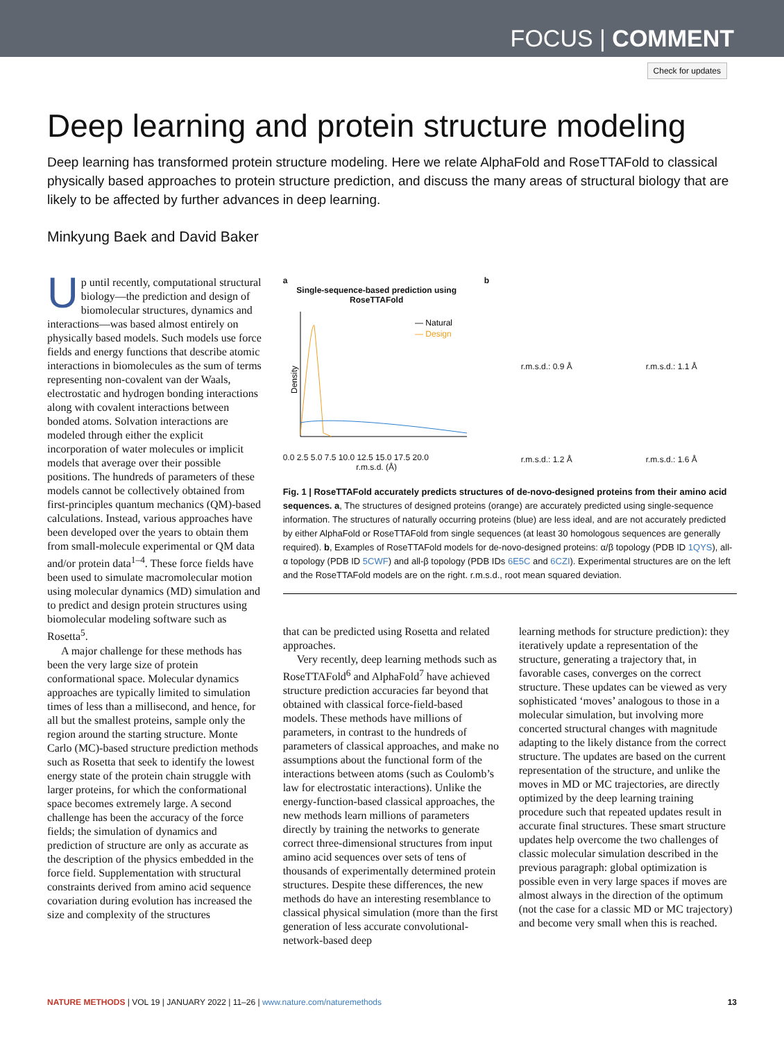FOCUS | COMMENT
Check for updates
Deep learning and protein structure modeling
Deep learning has transformed protein structure modeling. Here we relate AlphaFold and RoseTTAFold to classical physically based approaches to protein structure prediction, and discuss the many areas of structural biology that are likely to be affected by further advances in deep learning.
Minkyung Baek and David Baker
Up until recently, computational structural biology—the prediction and design of biomolecular structures, dynamics and interactions—was based almost entirely on physically based models. Such models use force fields and energy functions that describe atomic interactions in biomolecules as the sum of terms representing non-covalent van der Waals, electrostatic and hydrogen bonding interactions along with covalent interactions between bonded atoms. Solvation interactions are modeled through either the explicit incorporation of water molecules or implicit models that average over their possible positions. The hundreds of parameters of these models cannot be collectively obtained from first-principles quantum mechanics (QM)-based calculations. Instead, various approaches have been developed over the years to obtain them from small-molecule experimental or QM data and/or protein data<sup>1–4</sup>. These force fields have been used to simulate macromolecular motion using molecular dynamics (MD) simulation and to predict and design protein structures using biomolecular modeling software such as Rosetta<sup>5</sup>.
A major challenge for these methods has been the very large size of protein conformational space. Molecular dynamics approaches are typically limited to simulation times of less than a millisecond, and hence, for all but the smallest proteins, sample only the region around the starting structure. Monte Carlo (MC)-based structure prediction methods such as Rosetta that seek to identify the lowest energy state of the protein chain struggle with larger proteins, for which the conformational space becomes extremely large. A second challenge has been the accuracy of the force fields; the simulation of dynamics and prediction of structure are only as accurate as the description of the physics embedded in the force field. Supplementation with structural constraints derived from amino acid sequence covariation during evolution has increased the size and complexity of the structures
a
Single-sequence-based prediction using RoseTTAFold
— Natural
— Design
Density
0.0 2.5 5.0 7.5 10.0 12.5 15.0 17.5 20.0
r.m.s.d. (Å)
b
r.m.s.d.: 0.9 Å r.m.s.d.: 1.1 Å
r.m.s.d.: 1.2 Å r.m.s.d.: 1.6 Å
Fig. 1 | RoseTTAFold accurately predicts structures of de-novo-designed proteins from their amino acid sequences. a, The structures of designed proteins (orange) are accurately predicted using single-sequence information. The structures of naturally occurring proteins (blue) are less ideal, and are not accurately predicted by either AlphaFold or RoseTTAFold from single sequences (at least 30 homologous sequences are generally required). b, Examples of RoseTTAFold models for de-novo-designed proteins: α/β topology (PDB ID 1QYS), all-α topology (PDB ID 5CWF) and all-β topology (PDB IDs 6E5C and 6CZI). Experimental structures are on the left and the RoseTTAFold models are on the right. r.m.s.d., root mean squared deviation.
that can be predicted using Rosetta and related approaches.
Very recently, deep learning methods such as RoseTTAFold<sup>6</sup> and AlphaFold<sup>7</sup> have achieved structure prediction accuracies far beyond that obtained with classical force-field-based models. These methods have millions of parameters, in contrast to the hundreds of parameters of classical approaches, and make no assumptions about the functional form of the interactions between atoms (such as Coulomb’s law for electrostatic interactions). Unlike the energy-function-based classical approaches, the new methods learn millions of parameters directly by training the networks to generate correct three-dimensional structures from input amino acid sequences over sets of tens of thousands of experimentally determined protein structures. Despite these differences, the new methods do have an interesting resemblance to classical physical simulation (more than the first generation of less accurate convolutional-network-based deep
learning methods for structure prediction): they iteratively update a representation of the structure, generating a trajectory that, in favorable cases, converges on the correct structure. These updates can be viewed as very sophisticated ‘moves’ analogous to those in a molecular simulation, but involving more concerted structural changes with magnitude adapting to the likely distance from the correct structure. The updates are based on the current representation of the structure, and unlike the moves in MD or MC trajectories, are directly optimized by the deep learning training procedure such that repeated updates result in accurate final structures. These smart structure updates help overcome the two challenges of classic molecular simulation described in the previous paragraph: global optimization is possible even in very large spaces if moves are almost always in the direction of the optimum (not the case for a classic MD or MC trajectory) and become very small when this is reached.
NATURE METHODS | VOL 19 | JANUARY 2022 | 11–26 | www.nature.com/naturemethods 13